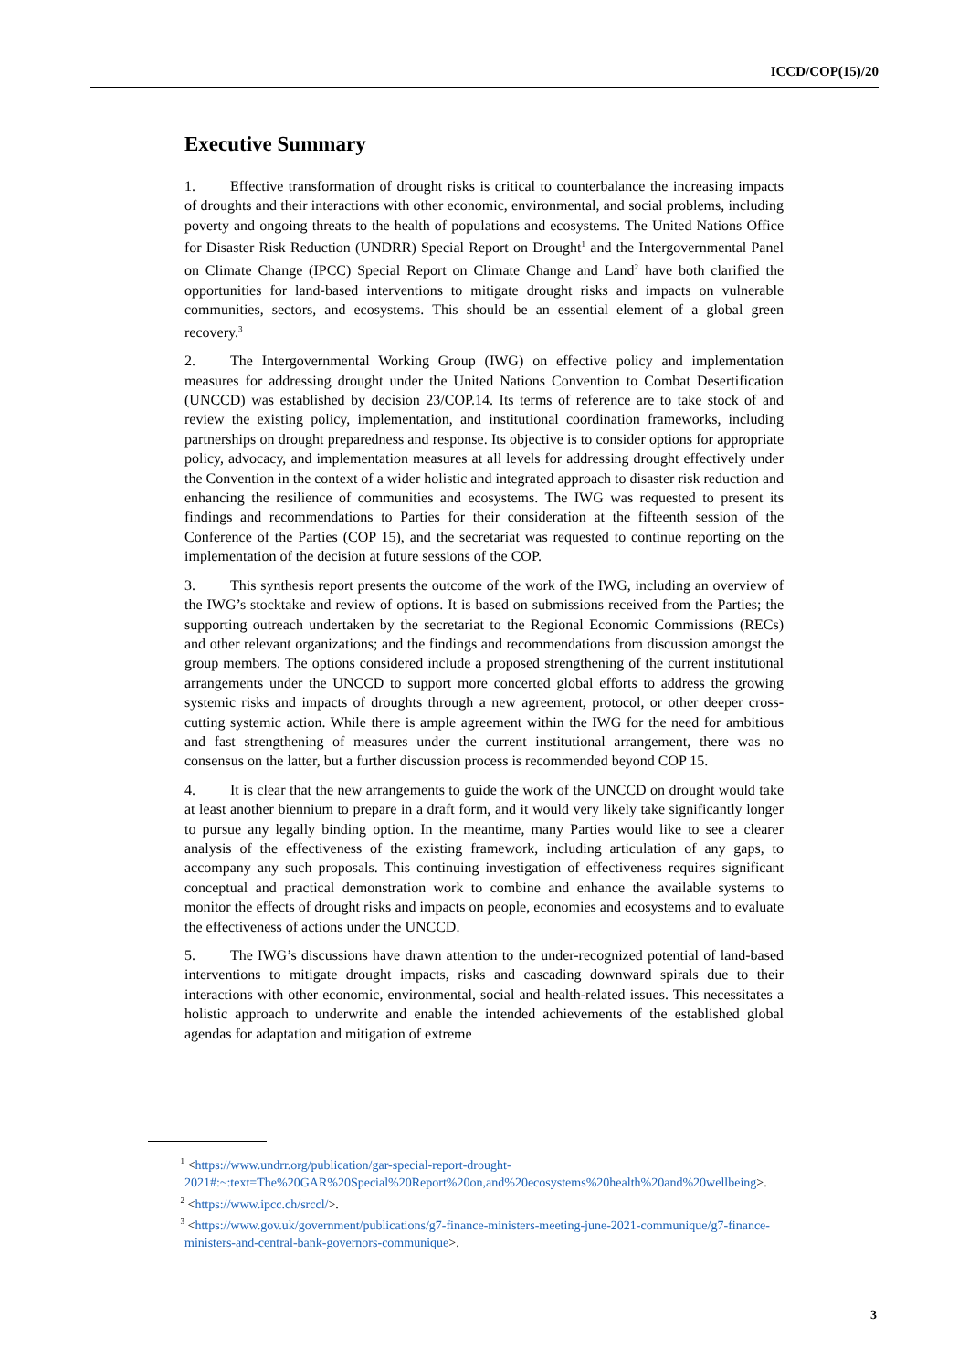ICCD/COP(15)/20
Executive Summary
1. Effective transformation of drought risks is critical to counterbalance the increasing impacts of droughts and their interactions with other economic, environmental, and social problems, including poverty and ongoing threats to the health of populations and ecosystems. The United Nations Office for Disaster Risk Reduction (UNDRR) Special Report on Drought<sup>1</sup> and the Intergovernmental Panel on Climate Change (IPCC) Special Report on Climate Change and Land<sup>2</sup> have both clarified the opportunities for land-based interventions to mitigate drought risks and impacts on vulnerable communities, sectors, and ecosystems. This should be an essential element of a global green recovery.<sup>3</sup>
2. The Intergovernmental Working Group (IWG) on effective policy and implementation measures for addressing drought under the United Nations Convention to Combat Desertification (UNCCD) was established by decision 23/COP.14. Its terms of reference are to take stock of and review the existing policy, implementation, and institutional coordination frameworks, including partnerships on drought preparedness and response. Its objective is to consider options for appropriate policy, advocacy, and implementation measures at all levels for addressing drought effectively under the Convention in the context of a wider holistic and integrated approach to disaster risk reduction and enhancing the resilience of communities and ecosystems. The IWG was requested to present its findings and recommendations to Parties for their consideration at the fifteenth session of the Conference of the Parties (COP 15), and the secretariat was requested to continue reporting on the implementation of the decision at future sessions of the COP.
3. This synthesis report presents the outcome of the work of the IWG, including an overview of the IWG’s stocktake and review of options. It is based on submissions received from the Parties; the supporting outreach undertaken by the secretariat to the Regional Economic Commissions (RECs) and other relevant organizations; and the findings and recommendations from discussion amongst the group members. The options considered include a proposed strengthening of the current institutional arrangements under the UNCCD to support more concerted global efforts to address the growing systemic risks and impacts of droughts through a new agreement, protocol, or other deeper cross-cutting systemic action. While there is ample agreement within the IWG for the need for ambitious and fast strengthening of measures under the current institutional arrangement, there was no consensus on the latter, but a further discussion process is recommended beyond COP 15.
4. It is clear that the new arrangements to guide the work of the UNCCD on drought would take at least another biennium to prepare in a draft form, and it would very likely take significantly longer to pursue any legally binding option. In the meantime, many Parties would like to see a clearer analysis of the effectiveness of the existing framework, including articulation of any gaps, to accompany any such proposals. This continuing investigation of effectiveness requires significant conceptual and practical demonstration work to combine and enhance the available systems to monitor the effects of drought risks and impacts on people, economies and ecosystems and to evaluate the effectiveness of actions under the UNCCD.
5. The IWG’s discussions have drawn attention to the under-recognized potential of land-based interventions to mitigate drought impacts, risks and cascading downward spirals due to their interactions with other economic, environmental, social and health-related issues. This necessitates a holistic approach to underwrite and enable the intended achievements of the established global agendas for adaptation and mitigation of extreme
<sup>1</sup> <https://www.undrr.org/publication/gar-special-report-drought-2021#:~:text=The%20GAR%20Special%20Report%20on,and%20ecosystems%20health%20and%20wellbeing>.
<sup>2</sup> <https://www.ipcc.ch/srccl/>.
<sup>3</sup> <https://www.gov.uk/government/publications/g7-finance-ministers-meeting-june-2021-communique/g7-finance-ministers-and-central-bank-governors-communique>.
3